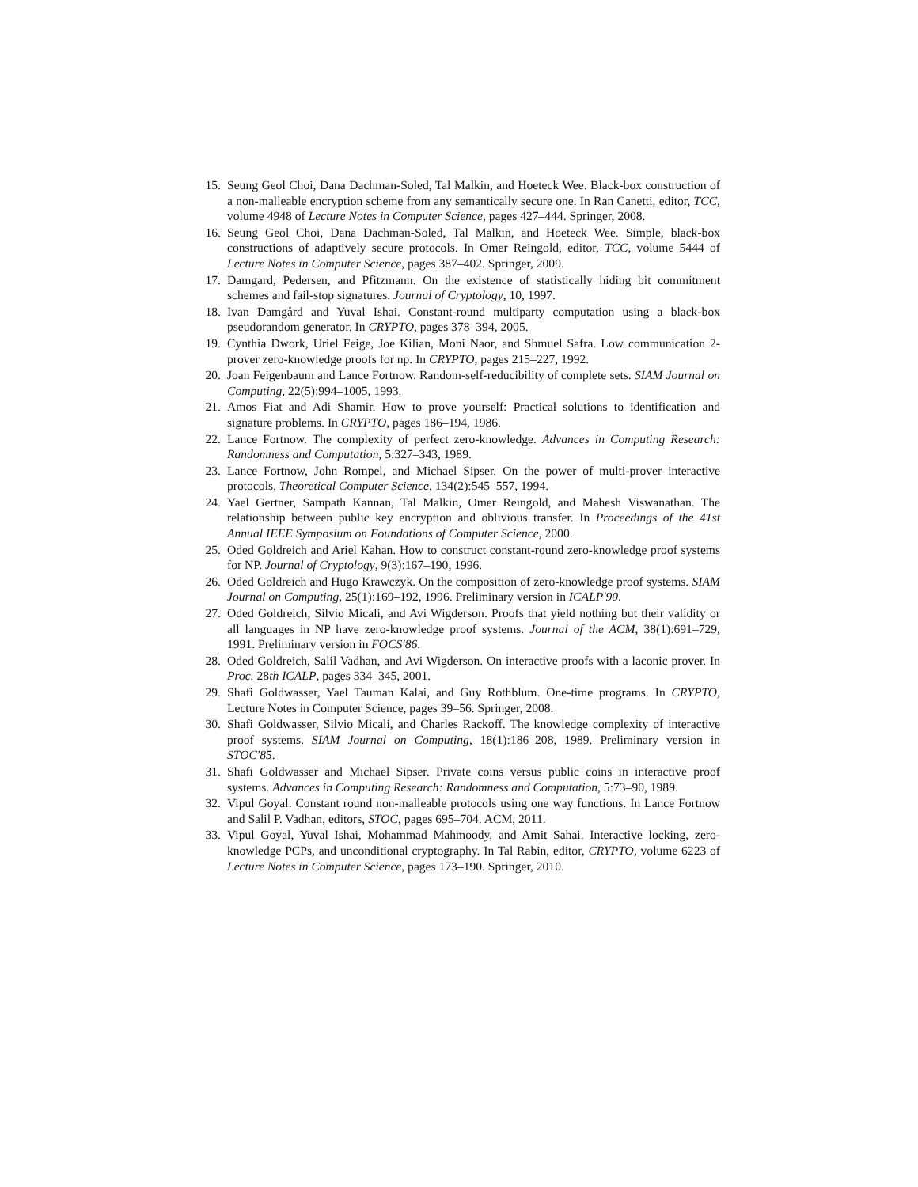15. Seung Geol Choi, Dana Dachman-Soled, Tal Malkin, and Hoeteck Wee. Black-box construction of a non-malleable encryption scheme from any semantically secure one. In Ran Canetti, editor, TCC, volume 4948 of Lecture Notes in Computer Science, pages 427–444. Springer, 2008.
16. Seung Geol Choi, Dana Dachman-Soled, Tal Malkin, and Hoeteck Wee. Simple, black-box constructions of adaptively secure protocols. In Omer Reingold, editor, TCC, volume 5444 of Lecture Notes in Computer Science, pages 387–402. Springer, 2009.
17. Damgard, Pedersen, and Pfitzmann. On the existence of statistically hiding bit commitment schemes and fail-stop signatures. Journal of Cryptology, 10, 1997.
18. Ivan Damgård and Yuval Ishai. Constant-round multiparty computation using a black-box pseudorandom generator. In CRYPTO, pages 378–394, 2005.
19. Cynthia Dwork, Uriel Feige, Joe Kilian, Moni Naor, and Shmuel Safra. Low communication 2-prover zero-knowledge proofs for np. In CRYPTO, pages 215–227, 1992.
20. Joan Feigenbaum and Lance Fortnow. Random-self-reducibility of complete sets. SIAM Journal on Computing, 22(5):994–1005, 1993.
21. Amos Fiat and Adi Shamir. How to prove yourself: Practical solutions to identification and signature problems. In CRYPTO, pages 186–194, 1986.
22. Lance Fortnow. The complexity of perfect zero-knowledge. Advances in Computing Research: Randomness and Computation, 5:327–343, 1989.
23. Lance Fortnow, John Rompel, and Michael Sipser. On the power of multi-prover interactive protocols. Theoretical Computer Science, 134(2):545–557, 1994.
24. Yael Gertner, Sampath Kannan, Tal Malkin, Omer Reingold, and Mahesh Viswanathan. The relationship between public key encryption and oblivious transfer. In Proceedings of the 41st Annual IEEE Symposium on Foundations of Computer Science, 2000.
25. Oded Goldreich and Ariel Kahan. How to construct constant-round zero-knowledge proof systems for NP. Journal of Cryptology, 9(3):167–190, 1996.
26. Oded Goldreich and Hugo Krawczyk. On the composition of zero-knowledge proof systems. SIAM Journal on Computing, 25(1):169–192, 1996. Preliminary version in ICALP'90.
27. Oded Goldreich, Silvio Micali, and Avi Wigderson. Proofs that yield nothing but their validity or all languages in NP have zero-knowledge proof systems. Journal of the ACM, 38(1):691–729, 1991. Preliminary version in FOCS'86.
28. Oded Goldreich, Salil Vadhan, and Avi Wigderson. On interactive proofs with a laconic prover. In Proc. 28th ICALP, pages 334–345, 2001.
29. Shafi Goldwasser, Yael Tauman Kalai, and Guy Rothblum. One-time programs. In CRYPTO, Lecture Notes in Computer Science, pages 39–56. Springer, 2008.
30. Shafi Goldwasser, Silvio Micali, and Charles Rackoff. The knowledge complexity of interactive proof systems. SIAM Journal on Computing, 18(1):186–208, 1989. Preliminary version in STOC'85.
31. Shafi Goldwasser and Michael Sipser. Private coins versus public coins in interactive proof systems. Advances in Computing Research: Randomness and Computation, 5:73–90, 1989.
32. Vipul Goyal. Constant round non-malleable protocols using one way functions. In Lance Fortnow and Salil P. Vadhan, editors, STOC, pages 695–704. ACM, 2011.
33. Vipul Goyal, Yuval Ishai, Mohammad Mahmoody, and Amit Sahai. Interactive locking, zero-knowledge PCPs, and unconditional cryptography. In Tal Rabin, editor, CRYPTO, volume 6223 of Lecture Notes in Computer Science, pages 173–190. Springer, 2010.